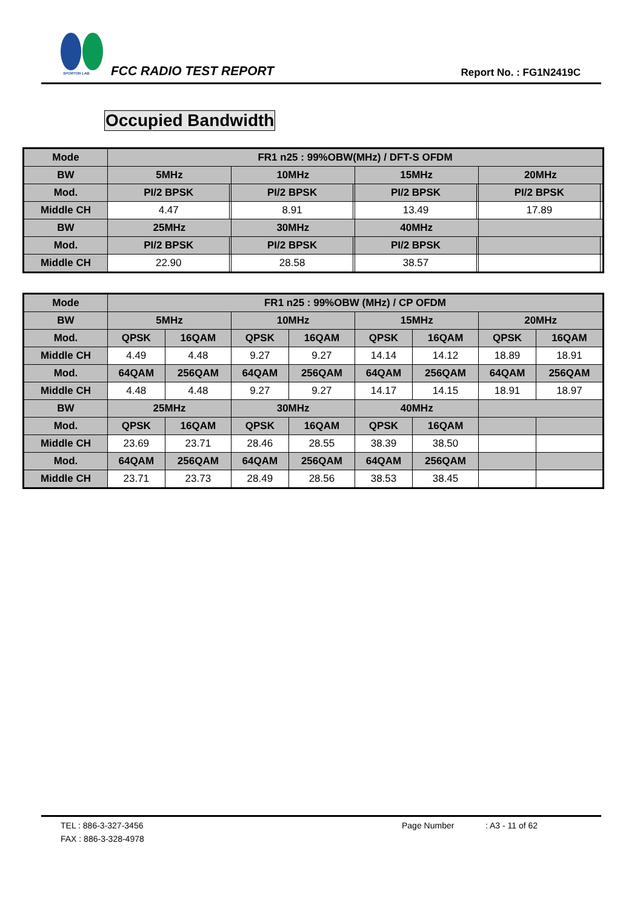SPORTON LAB.
FCC RADIO TEST REPORT Report No. : FG1N2419C
Occupied Bandwidth
| Mode | FR1 n25 : 99%OBW(MHz) / DFT-S OFDM | | | | | | | |
| --- | --- | --- | --- | --- | --- | --- | --- | --- |
| BW | 5MHz | | 10MHz | | 15MHz | | 20MHz | |
| Mod. | PI/2 BPSK | | PI/2 BPSK | | PI/2 BPSK | | PI/2 BPSK | |
| Middle CH | 4.47 | | 8.91 | | 13.49 | | 17.89 | |
| BW | 25MHz | | 30MHz | | 40MHz | | | |
| Mod. | PI/2 BPSK | | PI/2 BPSK | | PI/2 BPSK | | | |
| Middle CH | 22.90 | | 28.58 | | 38.57 | | | |
| Mode | FR1 n25 : 99%OBW (MHz) / CP OFDM | | | | | | | |
| --- | --- | --- | --- | --- | --- | --- | --- | --- |
| BW | 5MHz | | 10MHz | | 15MHz | | 20MHz | |
| Mod. | QPSK | 16QAM | QPSK | 16QAM | QPSK | 16QAM | QPSK | 16QAM |
| Middle CH | 4.49 | 4.48 | 9.27 | 9.27 | 14.14 | 14.12 | 18.89 | 18.91 |
| Mod. | 64QAM | 256QAM | 64QAM | 256QAM | 64QAM | 256QAM | 64QAM | 256QAM |
| Middle CH | 4.48 | 4.48 | 9.27 | 9.27 | 14.17 | 14.15 | 18.91 | 18.97 |
| BW | 25MHz | | 30MHz | | 40MHz | | | |
| Mod. | QPSK | 16QAM | QPSK | 16QAM | QPSK | 16QAM | | |
| Middle CH | 23.69 | 23.71 | 28.46 | 28.55 | 38.39 | 38.50 | | |
| Mod. | 64QAM | 256QAM | 64QAM | 256QAM | 64QAM | 256QAM | | |
| Middle CH | 23.71 | 23.73 | 28.49 | 28.56 | 38.53 | 38.45 | | |
TEL : 886-3-327-3456 Page Number: A3 - 11 of 62
FAX : 886-3-328-4978